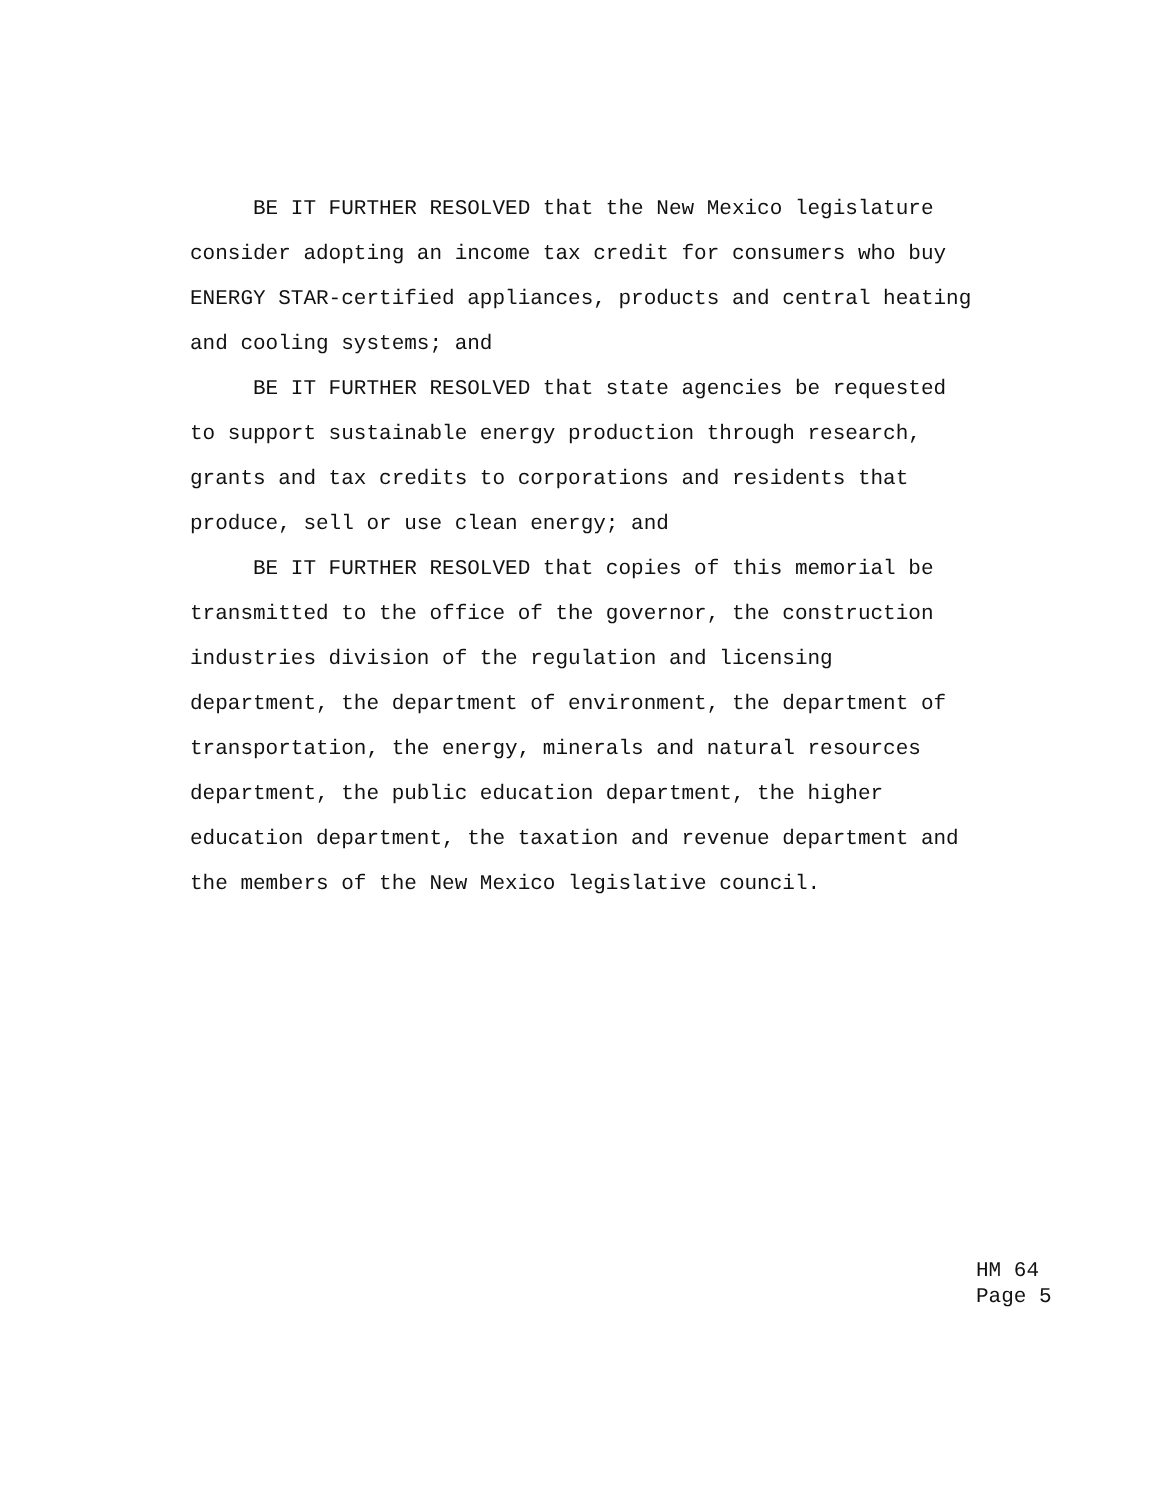BE IT FURTHER RESOLVED that the New Mexico legislature
consider adopting an income tax credit for consumers who buy
ENERGY STAR-certified appliances, products and central heating
and cooling systems; and
BE IT FURTHER RESOLVED that state agencies be requested
to support sustainable energy production through research,
grants and tax credits to corporations and residents that
produce, sell or use clean energy; and
BE IT FURTHER RESOLVED that copies of this memorial be
transmitted to the office of the governor, the construction
industries division of the regulation and licensing
department, the department of environment, the department of
transportation, the energy, minerals and natural resources
department, the public education department, the higher
education department, the taxation and revenue department and
the members of the New Mexico legislative council.
HM 64 Page 5